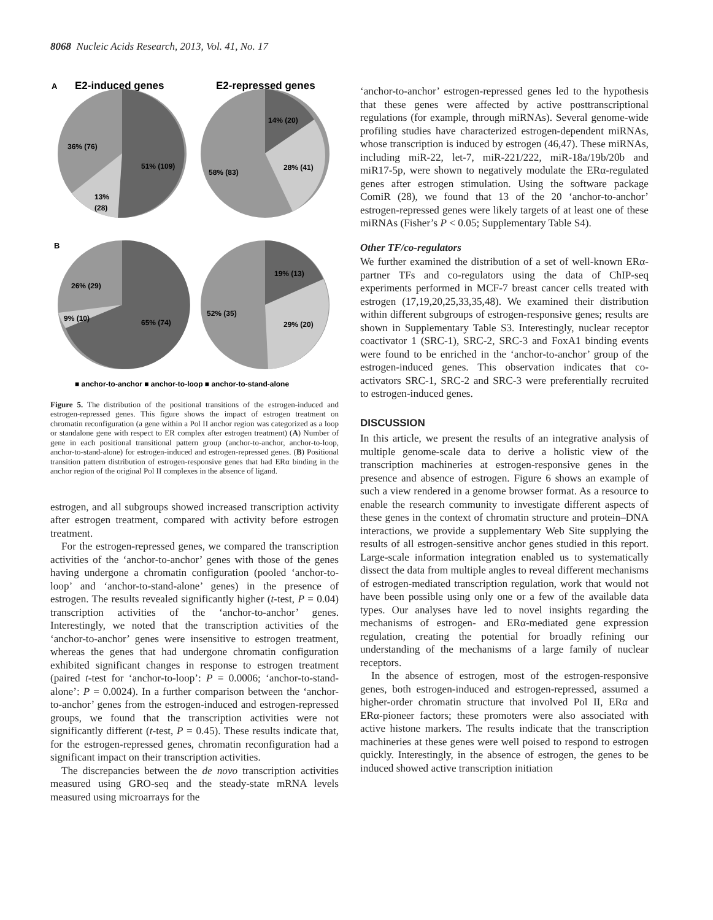8068 Nucleic Acids Research, 2013, Vol. 41, No. 17
A
E2-induced genes
E2-repressed genes
36% (76)
51% (109)
13%
(28)
14% (20)
28% (41)
58% (83)
B
26% (29)
9% (10)
65% (74)
19% (13)
29% (20)
52% (35)
■ anchor-to-anchor ■ anchor-to-loop ■ anchor-to-stand-alone
Figure 5. The distribution of the positional transitions of the estrogen-induced and estrogen-repressed genes. This figure shows the impact of estrogen treatment on chromatin reconfiguration (a gene within a Pol II anchor region was categorized as a loop or standalone gene with respect to ER complex after estrogen treatment) (A) Number of gene in each positional transitional pattern group (anchor-to-anchor, anchor-to-loop, anchor-to-stand-alone) for estrogen-induced and estrogen-repressed genes. (B) Positional transition pattern distribution of estrogen-responsive genes that had ERα binding in the anchor region of the original Pol II complexes in the absence of ligand.
estrogen, and all subgroups showed increased transcription activity after estrogen treatment, compared with activity before estrogen treatment.
For the estrogen-repressed genes, we compared the transcription activities of the ‘anchor-to-anchor’ genes with those of the genes having undergone a chromatin configuration (pooled ‘anchor-to-loop’ and ‘anchor-to-stand-alone’ genes) in the presence of estrogen. The results revealed significantly higher (t-test, P = 0.04) transcription activities of the ‘anchor-to-anchor’ genes. Interestingly, we noted that the transcription activities of the ‘anchor-to-anchor’ genes were insensitive to estrogen treatment, whereas the genes that had undergone chromatin configuration exhibited significant changes in response to estrogen treatment (paired t-test for ‘anchor-to-loop’: P = 0.0006; ‘anchor-to-stand-alone’: P = 0.0024). In a further comparison between the ‘anchor-to-anchor’ genes from the estrogen-induced and estrogen-repressed groups, we found that the transcription activities were not significantly different (t-test, P = 0.45). These results indicate that, for the estrogen-repressed genes, chromatin reconfiguration had a significant impact on their transcription activities.
The discrepancies between the de novo transcription activities measured using GRO-seq and the steady-state mRNA levels measured using microarrays for the
‘anchor-to-anchor’ estrogen-repressed genes led to the hypothesis that these genes were affected by active posttranscriptional regulations (for example, through miRNAs). Several genome-wide profiling studies have characterized estrogen-dependent miRNAs, whose transcription is induced by estrogen (46,47). These miRNAs, including miR-22, let-7, miR-221/222, miR-18a/19b/20b and miR17-5p, were shown to negatively modulate the ERα-regulated genes after estrogen stimulation. Using the software package ComiR (28), we found that 13 of the 20 ‘anchor-to-anchor’ estrogen-repressed genes were likely targets of at least one of these miRNAs (Fisher’s P < 0.05; Supplementary Table S4).
Other TF/co-regulators
We further examined the distribution of a set of well-known ERα-partner TFs and co-regulators using the data of ChIP-seq experiments performed in MCF-7 breast cancer cells treated with estrogen (17,19,20,25,33,35,48). We examined their distribution within different subgroups of estrogen-responsive genes; results are shown in Supplementary Table S3. Interestingly, nuclear receptor coactivator 1 (SRC-1), SRC-2, SRC-3 and FoxA1 binding events were found to be enriched in the ‘anchor-to-anchor’ group of the estrogen-induced genes. This observation indicates that co-activators SRC-1, SRC-2 and SRC-3 were preferentially recruited to estrogen-induced genes.
DISCUSSION
In this article, we present the results of an integrative analysis of multiple genome-scale data to derive a holistic view of the transcription machineries at estrogen-responsive genes in the presence and absence of estrogen. Figure 6 shows an example of such a view rendered in a genome browser format. As a resource to enable the research community to investigate different aspects of these genes in the context of chromatin structure and protein–DNA interactions, we provide a supplementary Web Site supplying the results of all estrogen-sensitive anchor genes studied in this report. Large-scale information integration enabled us to systematically dissect the data from multiple angles to reveal different mechanisms of estrogen-mediated transcription regulation, work that would not have been possible using only one or a few of the available data types. Our analyses have led to novel insights regarding the mechanisms of estrogen- and ERα-mediated gene expression regulation, creating the potential for broadly refining our understanding of the mechanisms of a large family of nuclear receptors.
In the absence of estrogen, most of the estrogen-responsive genes, both estrogen-induced and estrogen-repressed, assumed a higher-order chromatin structure that involved Pol II, ERα and ERα-pioneer factors; these promoters were also associated with active histone markers. The results indicate that the transcription machineries at these genes were well poised to respond to estrogen quickly. Interestingly, in the absence of estrogen, the genes to be induced showed active transcription initiation